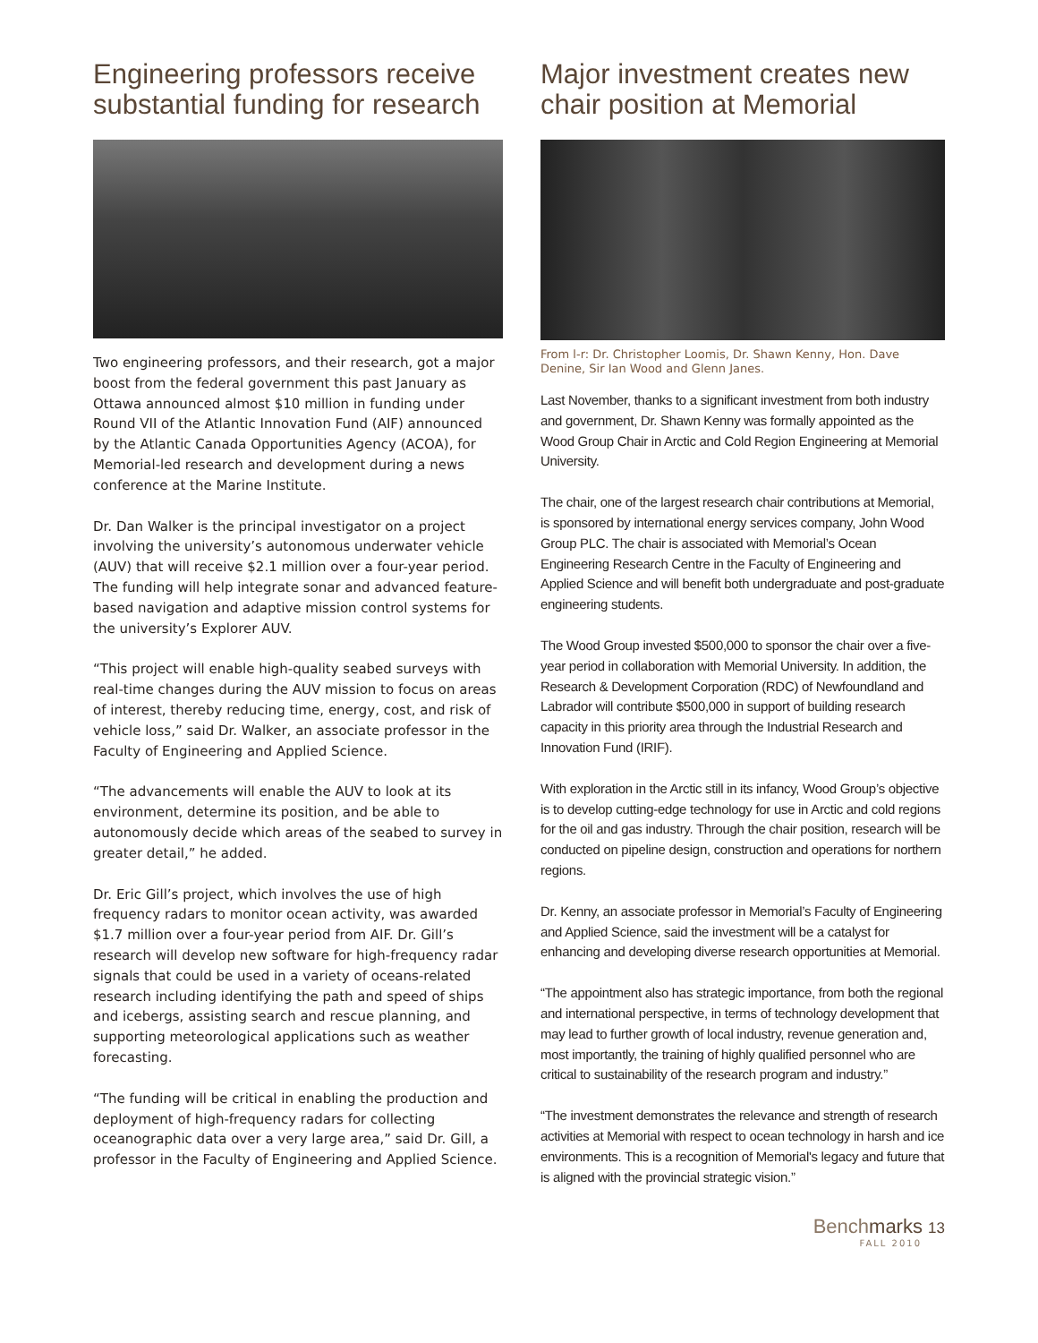Engineering professors receive substantial funding for research
Two engineering professors, and their research, got a major boost from the federal government this past January as Ottawa announced almost $10 million in funding under Round VII of the Atlantic Innovation Fund (AIF) announced by the Atlantic Canada Opportunities Agency (ACOA), for Memorial-led research and development during a news conference at the Marine Institute.
Dr. Dan Walker is the principal investigator on a project involving the university’s autonomous underwater vehicle (AUV) that will receive $2.1 million over a four-year period. The funding will help integrate sonar and advanced feature-based navigation and adaptive mission control systems for the university’s Explorer AUV.
“This project will enable high-quality seabed surveys with real-time changes during the AUV mission to focus on areas of interest, thereby reducing time, energy, cost, and risk of vehicle loss,” said Dr. Walker, an associate professor in the Faculty of Engineering and Applied Science.
“The advancements will enable the AUV to look at its environment, determine its position, and be able to autonomously decide which areas of the seabed to survey in greater detail,” he added.
Dr. Eric Gill’s project, which involves the use of high frequency radars to monitor ocean activity, was awarded $1.7 million over a four-year period from AIF. Dr. Gill’s research will develop new software for high-frequency radar signals that could be used in a variety of oceans-related research including identifying the path and speed of ships and icebergs, assisting search and rescue planning, and supporting meteorological applications such as weather forecasting.
“The funding will be critical in enabling the production and deployment of high-frequency radars for collecting oceanographic data over a very large area,” said Dr. Gill, a professor in the Faculty of Engineering and Applied Science.
Major investment creates new chair position at Memorial
From l-r: Dr. Christopher Loomis, Dr. Shawn Kenny, Hon. Dave Denine, Sir Ian Wood and Glenn Janes.
Last November, thanks to a significant investment from both industry and government, Dr. Shawn Kenny was formally appointed as the Wood Group Chair in Arctic and Cold Region Engineering at Memorial University.
The chair, one of the largest research chair contributions at Memorial, is sponsored by international energy services company, John Wood Group PLC. The chair is associated with Memorial’s Ocean Engineering Research Centre in the Faculty of Engineering and Applied Science and will benefit both undergraduate and post-graduate engineering students.
The Wood Group invested $500,000 to sponsor the chair over a five-year period in collaboration with Memorial University. In addition, the Research & Development Corporation (RDC) of Newfoundland and Labrador will contribute $500,000 in support of building research capacity in this priority area through the Industrial Research and Innovation Fund (IRIF).
With exploration in the Arctic still in its infancy, Wood Group’s objective is to develop cutting-edge technology for use in Arctic and cold regions for the oil and gas industry. Through the chair position, research will be conducted on pipeline design, construction and operations for northern regions.
Dr. Kenny, an associate professor in Memorial’s Faculty of Engineering and Applied Science, said the investment will be a catalyst for enhancing and developing diverse research opportunities at Memorial.
“The appointment also has strategic importance, from both the regional and international perspective, in terms of technology development that may lead to further growth of local industry, revenue generation and, most importantly, the training of highly qualified personnel who are critical to sustainability of the research program and industry.”
“The investment demonstrates the relevance and strength of research activities at Memorial with respect to ocean technology in harsh and ice environments. This is a recognition of Memorial's legacy and future that is aligned with the provincial strategic vision.”
Benchmarks 13
FALL 2010